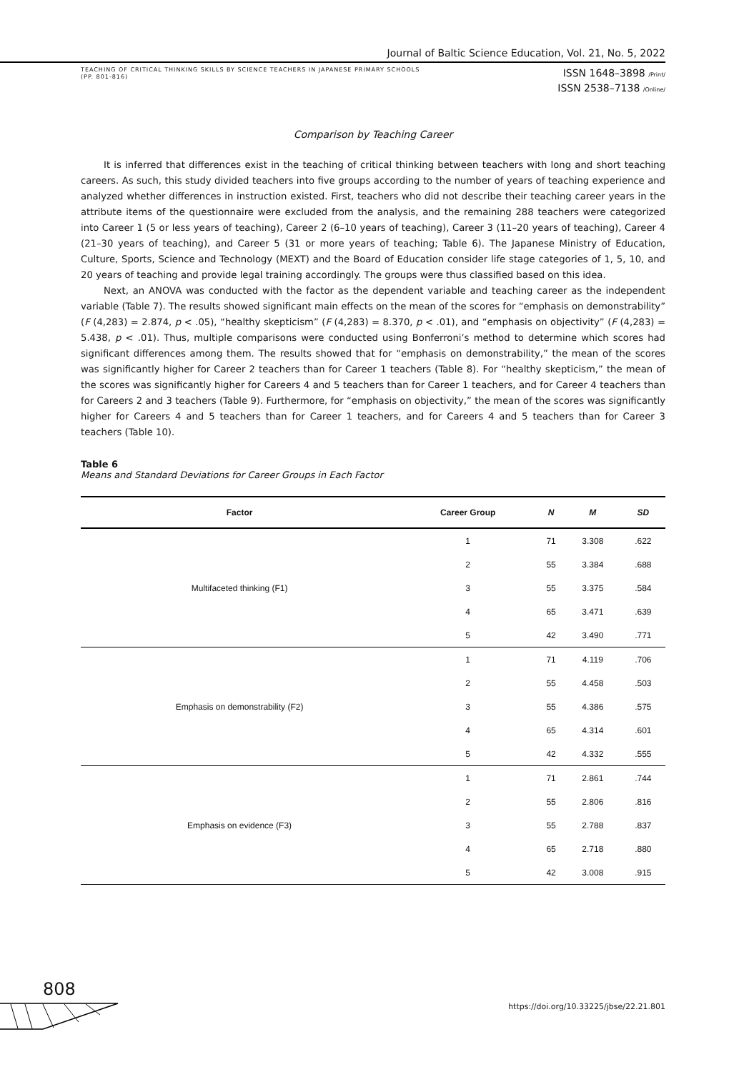Journal of Baltic Science Education, Vol. 21, No. 5, 2022
TEACHING OF CRITICAL THINKING SKILLS BY SCIENCE TEACHERS IN JAPANESE PRIMARY SCHOOLS
(PP. 801-816)
ISSN 1648–3898 /Print/
ISSN 2538–7138 /Online/
Comparison by Teaching Career
It is inferred that differences exist in the teaching of critical thinking between teachers with long and short teaching careers. As such, this study divided teachers into five groups according to the number of years of teaching experience and analyzed whether differences in instruction existed. First, teachers who did not describe their teaching career years in the attribute items of the questionnaire were excluded from the analysis, and the remaining 288 teachers were categorized into Career 1 (5 or less years of teaching), Career 2 (6–10 years of teaching), Career 3 (11–20 years of teaching), Career 4 (21–30 years of teaching), and Career 5 (31 or more years of teaching; Table 6). The Japanese Ministry of Education, Culture, Sports, Science and Technology (MEXT) and the Board of Education consider life stage categories of 1, 5, 10, and 20 years of teaching and provide legal training accordingly. The groups were thus classified based on this idea.
Next, an ANOVA was conducted with the factor as the dependent variable and teaching career as the independent variable (Table 7). The results showed significant main effects on the mean of the scores for “emphasis on demonstrability” (F (4,283) = 2.874, p < .05), “healthy skepticism” (F (4,283) = 8.370, p < .01), and “emphasis on objectivity” (F (4,283) = 5.438, p < .01). Thus, multiple comparisons were conducted using Bonferroni’s method to determine which scores had significant differences among them. The results showed that for “emphasis on demonstrability,” the mean of the scores was significantly higher for Career 2 teachers than for Career 1 teachers (Table 8). For “healthy skepticism,” the mean of the scores was significantly higher for Careers 4 and 5 teachers than for Career 1 teachers, and for Career 4 teachers than for Careers 2 and 3 teachers (Table 9). Furthermore, for “emphasis on objectivity,” the mean of the scores was significantly higher for Careers 4 and 5 teachers than for Career 1 teachers, and for Careers 4 and 5 teachers than for Career 3 teachers (Table 10).
Table 6
Means and Standard Deviations for Career Groups in Each Factor
| Factor | Career Group | N | M | SD |
| --- | --- | --- | --- | --- |
| Multifaceted thinking (F1) | 1 | 71 | 3.308 | .622 |
| | 2 | 55 | 3.384 | .688 |
| | 3 | 55 | 3.375 | .584 |
| | 4 | 65 | 3.471 | .639 |
| | 5 | 42 | 3.490 | .771 |
| Emphasis on demonstrability (F2) | 1 | 71 | 4.119 | .706 |
| | 2 | 55 | 4.458 | .503 |
| | 3 | 55 | 4.386 | .575 |
| | 4 | 65 | 4.314 | .601 |
| | 5 | 42 | 4.332 | .555 |
| Emphasis on evidence (F3) | 1 | 71 | 2.861 | .744 |
| | 2 | 55 | 2.806 | .816 |
| | 3 | 55 | 2.788 | .837 |
| | 4 | 65 | 2.718 | .880 |
| | 5 | 42 | 3.008 | .915 |
808
https://doi.org/10.33225/jbse/22.21.801